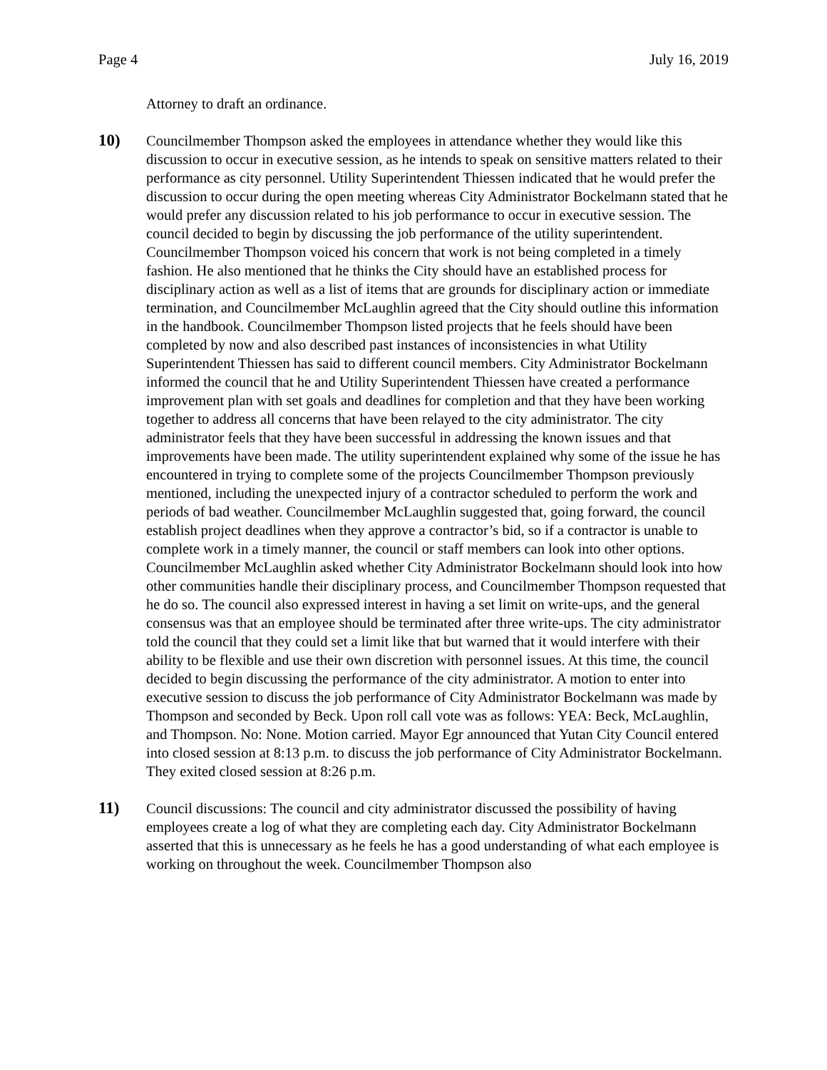Page 4 July 16, 2019
Attorney to draft an ordinance.
10) Councilmember Thompson asked the employees in attendance whether they would like this discussion to occur in executive session, as he intends to speak on sensitive matters related to their performance as city personnel. Utility Superintendent Thiessen indicated that he would prefer the discussion to occur during the open meeting whereas City Administrator Bockelmann stated that he would prefer any discussion related to his job performance to occur in executive session. The council decided to begin by discussing the job performance of the utility superintendent. Councilmember Thompson voiced his concern that work is not being completed in a timely fashion. He also mentioned that he thinks the City should have an established process for disciplinary action as well as a list of items that are grounds for disciplinary action or immediate termination, and Councilmember McLaughlin agreed that the City should outline this information in the handbook. Councilmember Thompson listed projects that he feels should have been completed by now and also described past instances of inconsistencies in what Utility Superintendent Thiessen has said to different council members. City Administrator Bockelmann informed the council that he and Utility Superintendent Thiessen have created a performance improvement plan with set goals and deadlines for completion and that they have been working together to address all concerns that have been relayed to the city administrator. The city administrator feels that they have been successful in addressing the known issues and that improvements have been made. The utility superintendent explained why some of the issue he has encountered in trying to complete some of the projects Councilmember Thompson previously mentioned, including the unexpected injury of a contractor scheduled to perform the work and periods of bad weather. Councilmember McLaughlin suggested that, going forward, the council establish project deadlines when they approve a contractor’s bid, so if a contractor is unable to complete work in a timely manner, the council or staff members can look into other options. Councilmember McLaughlin asked whether City Administrator Bockelmann should look into how other communities handle their disciplinary process, and Councilmember Thompson requested that he do so. The council also expressed interest in having a set limit on write-ups, and the general consensus was that an employee should be terminated after three write-ups. The city administrator told the council that they could set a limit like that but warned that it would interfere with their ability to be flexible and use their own discretion with personnel issues. At this time, the council decided to begin discussing the performance of the city administrator. A motion to enter into executive session to discuss the job performance of City Administrator Bockelmann was made by Thompson and seconded by Beck. Upon roll call vote was as follows: YEA: Beck, McLaughlin, and Thompson. No: None. Motion carried. Mayor Egr announced that Yutan City Council entered into closed session at 8:13 p.m. to discuss the job performance of City Administrator Bockelmann. They exited closed session at 8:26 p.m.
11) Council discussions: The council and city administrator discussed the possibility of having employees create a log of what they are completing each day. City Administrator Bockelmann asserted that this is unnecessary as he feels he has a good understanding of what each employee is working on throughout the week. Councilmember Thompson also